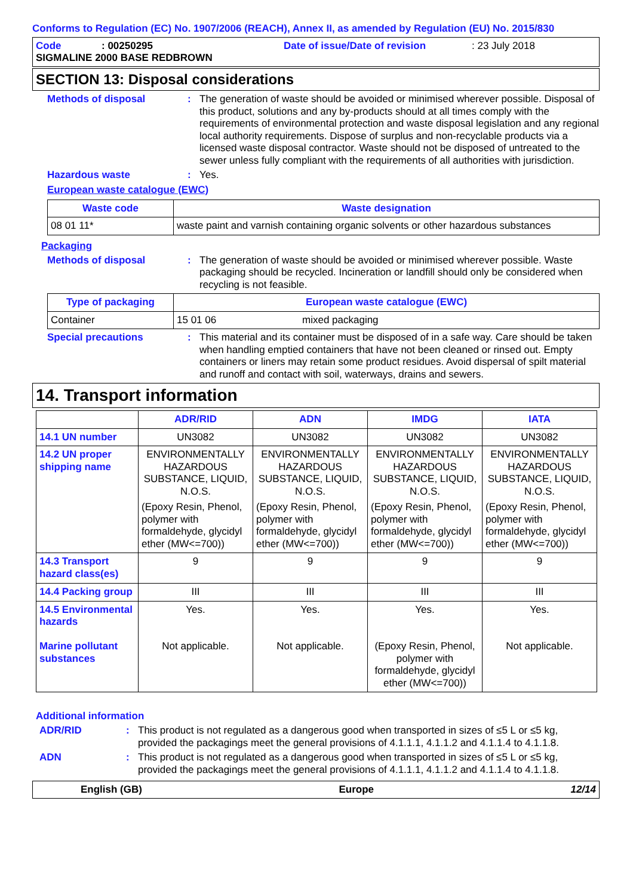Conforms to Regulation (EC) No. 1907/2006 (REACH), Annex II, as amended by Regulation (EU) No. 2015/830
Code: 00250295 Date of issue/Date of revision: 23 July 2018
SIGMALINE 2000 BASE REDBROWN
SECTION 13: Disposal considerations
Methods of disposal: The generation of waste should be avoided or minimised wherever possible. Disposal of this product, solutions and any by-products should at all times comply with the requirements of environmental protection and waste disposal legislation and any regional local authority requirements. Dispose of surplus and non-recyclable products via a licensed waste disposal contractor. Waste should not be disposed of untreated to the sewer unless fully compliant with the requirements of all authorities with jurisdiction.
Hazardous waste: Yes.
European waste catalogue (EWC)
| Waste code | Waste designation |
| --- | --- |
| 08 01 11* | waste paint and varnish containing organic solvents or other hazardous substances |
Packaging
Methods of disposal: The generation of waste should be avoided or minimised wherever possible. Waste packaging should be recycled. Incineration or landfill should only be considered when recycling is not feasible.
| Type of packaging | European waste catalogue (EWC) | |
| --- | --- | --- |
| Container | 15 01 06 | mixed packaging |
Special precautions: This material and its container must be disposed of in a safe way. Care should be taken when handling emptied containers that have not been cleaned or rinsed out. Empty containers or liners may retain some product residues. Avoid dispersal of spilt material and runoff and contact with soil, waterways, drains and sewers.
14. Transport information
| | ADR/RID | ADN | IMDG | IATA |
| --- | --- | --- | --- | --- |
| 14.1 UN number | UN3082 | UN3082 | UN3082 | UN3082 |
| 14.2 UN proper shipping name | ENVIRONMENTALLY HAZARDOUS SUBSTANCE, LIQUID, N.O.S. (Epoxy Resin, Phenol, polymer with formaldehyde, glycidyl ether (MW<=700)) | ENVIRONMENTALLY HAZARDOUS SUBSTANCE, LIQUID, N.O.S. (Epoxy Resin, Phenol, polymer with formaldehyde, glycidyl ether (MW<=700)) | ENVIRONMENTALLY HAZARDOUS SUBSTANCE, LIQUID, N.O.S. (Epoxy Resin, Phenol, polymer with formaldehyde, glycidyl ether (MW<=700)) | ENVIRONMENTALLY HAZARDOUS SUBSTANCE, LIQUID, N.O.S. (Epoxy Resin, Phenol, polymer with formaldehyde, glycidyl ether (MW<=700)) |
| 14.3 Transport hazard class(es) | 9 | 9 | 9 | 9 |
| 14.4 Packing group | III | III | III | III |
| 14.5 Environmental hazards Marine pollutant substances | Yes. Not applicable. | Yes. Not applicable. | Yes. (Epoxy Resin, Phenol, polymer with formaldehyde, glycidyl ether (MW<=700)) | Yes. Not applicable. |
Additional information
ADR/RID: This product is not regulated as a dangerous good when transported in sizes of ≤5 L or ≤5 kg, provided the packagings meet the general provisions of 4.1.1.1, 4.1.1.2 and 4.1.1.4 to 4.1.1.8.
ADN: This product is not regulated as a dangerous good when transported in sizes of ≤5 L or ≤5 kg, provided the packagings meet the general provisions of 4.1.1.1, 4.1.1.2 and 4.1.1.4 to 4.1.1.8.
English (GB) Europe 12/14